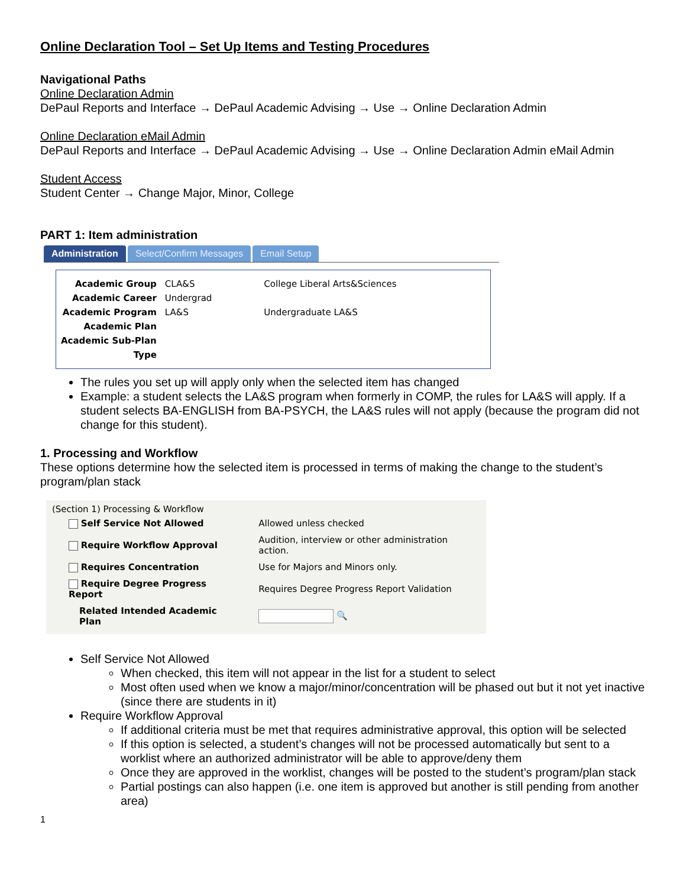Online Declaration Tool – Set Up Items and Testing Procedures
Navigational Paths
Online Declaration Admin
DePaul Reports and Interface → DePaul Academic Advising → Use → Online Declaration Admin
Online Declaration eMail Admin
DePaul Reports and Interface → DePaul Academic Advising → Use → Online Declaration Admin eMail Admin
Student Access
Student Center → Change Major, Minor, College
PART 1: Item administration
Administration Select/Confirm Messages Email Setup
| Academic Group | CLA&S | College Liberal Arts&Sciences |
| Academic Career | Undergrad | |
| Academic Program | LA&S | Undergraduate LA&S |
| Academic Plan | | |
| Academic Sub-Plan | | |
| Type | | |
The rules you set up will apply only when the selected item has changed
Example: a student selects the LA&S program when formerly in COMP, the rules for LA&S will apply. If a student selects BA-ENGLISH from BA-PSYCH, the LA&S rules will not apply (because the program did not change for this student).
1. Processing and Workflow
These options determine how the selected item is processed in terms of making the change to the student’s program/plan stack
(Section 1) Processing & Workflow
| Self Service Not Allowed | Allowed unless checked |
| Require Workflow Approval | Audition, interview or other administration action. |
| Requires Concentration | Use for Majors and Minors only. |
| Require Degree Progress Report | Requires Degree Progress Report Validation |
| Related Intended Academic Plan | 🔍 |
Self Service Not Allowed
When checked, this item will not appear in the list for a student to select
Most often used when we know a major/minor/concentration will be phased out but it not yet inactive (since there are students in it)
Require Workflow Approval
If additional criteria must be met that requires administrative approval, this option will be selected
If this option is selected, a student’s changes will not be processed automatically but sent to a worklist where an authorized administrator will be able to approve/deny them
Once they are approved in the worklist, changes will be posted to the student’s program/plan stack
Partial postings can also happen (i.e. one item is approved but another is still pending from another area)
1